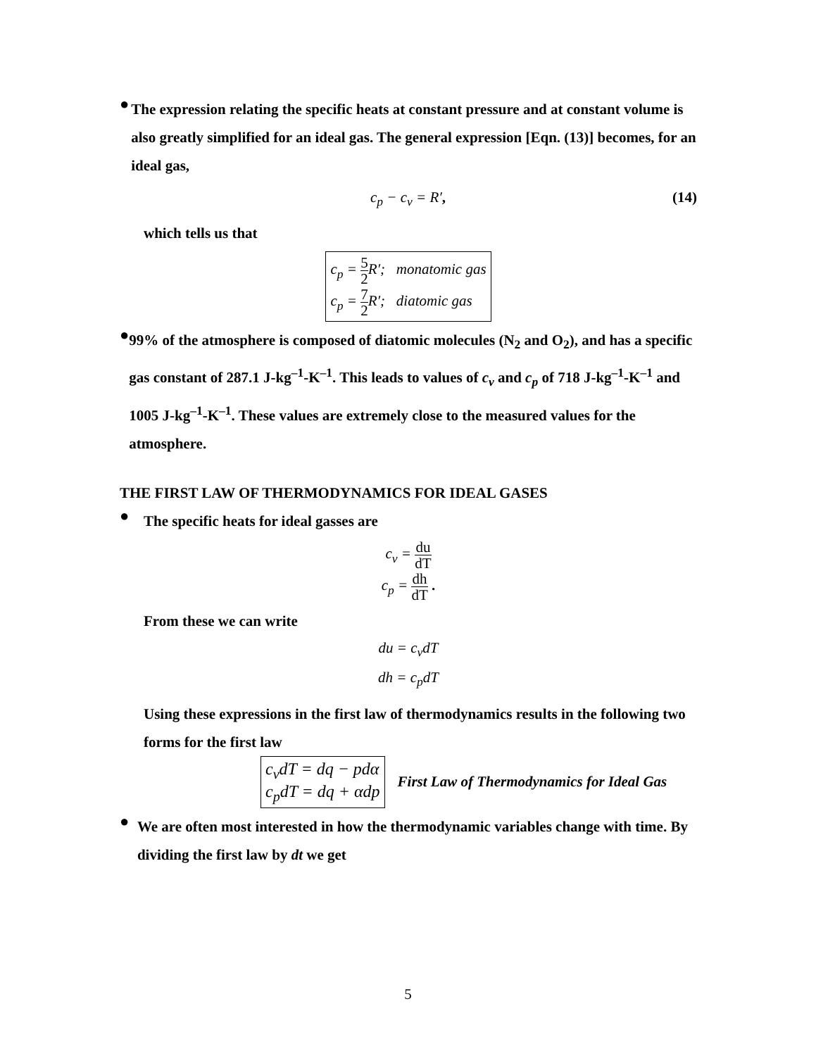●
The expression relating the specific heats at constant pressure and at constant volume is also greatly simplified for an ideal gas. The general expression [Eqn. (13)] becomes, for an ideal gas,
c<sub>p</sub> − c<sub>v</sub> = R′, (14)
which tells us that
c<sub>p</sub> = 5 2 R′; monatomic gas
c<sub>p</sub> = 7 2 R′; diatomic gas
●
99% of the atmosphere is composed of diatomic molecules (N<sub>2</sub> and O<sub>2</sub>), and has a specific gas constant of 287.1 J-kg<sup>–1</sup>-K<sup>–1</sup>. This leads to values of c<sub>v</sub> and c<sub>p</sub> of 718 J-kg<sup>–1</sup>-K<sup>–1</sup> and 1005 J-kg<sup>–1</sup>-K<sup>–1</sup>. These values are extremely close to the measured values for the atmosphere.
THE FIRST LAW OF THERMODYNAMICS FOR IDEAL GASES
●
The specific heats for ideal gasses are
c<sub>v</sub> = du dT
c<sub>p</sub> = dh dT .
From these we can write
du = c<sub>v</sub>dT
dh = c<sub>p</sub>dT
Using these expressions in the first law of thermodynamics results in the following two forms for the first law
c<sub>v</sub>dT = dq − pdα
c<sub>p</sub>dT = dq + αdp
First Law of Thermodynamics for Ideal Gas
●
We are often most interested in how the thermodynamic variables change with time. By dividing the first law by dt we get
5